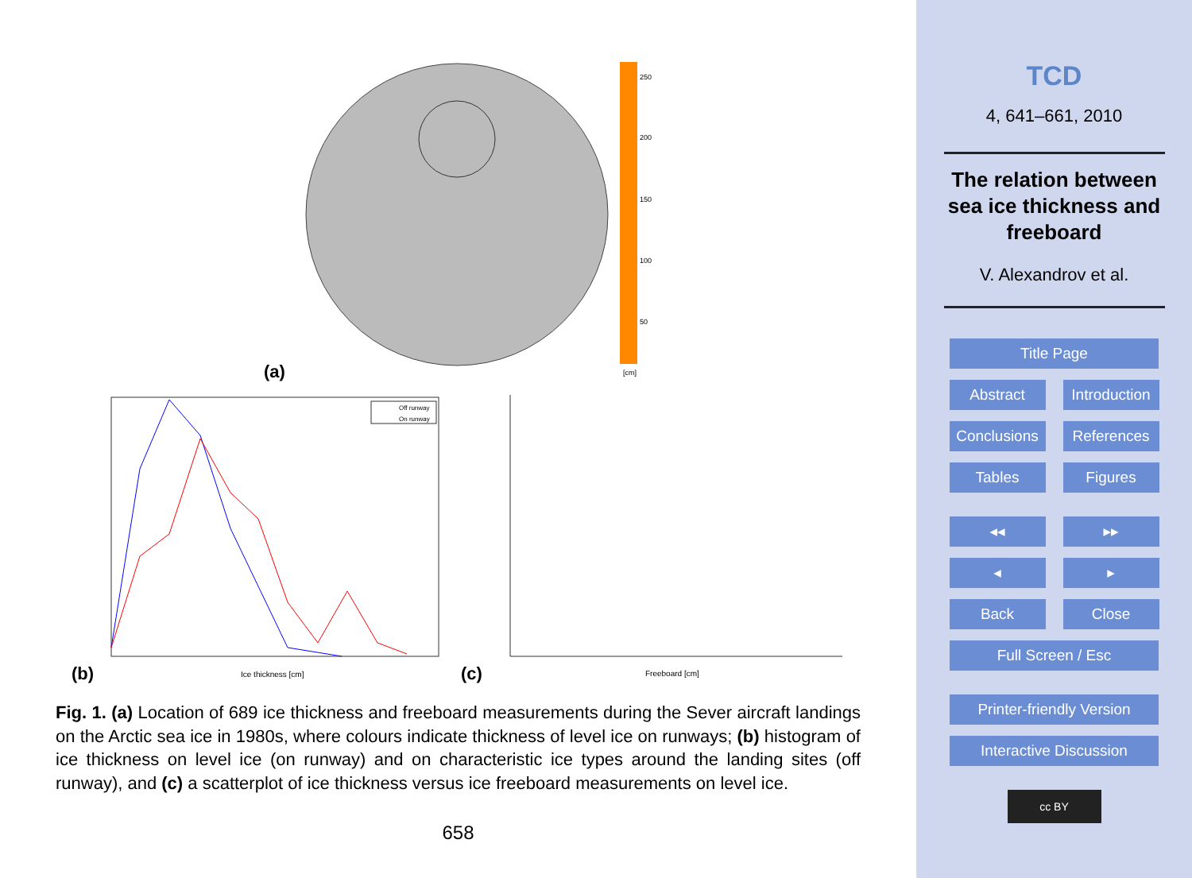(a)
250
200
150
100
50
[cm]
Off runway
On runway
Ice thickness [cm]
(b)
Freeboard [cm]
(c)
Fig. 1. (a) Location of 689 ice thickness and freeboard measurements during the Sever aircraft landings on the Arctic sea ice in 1980s, where colours indicate thickness of level ice on runways; (b) histogram of ice thickness on level ice (on runway) and on characteristic ice types around the landing sites (off runway), and (c) a scatterplot of ice thickness versus ice freeboard measurements on level ice.
658
TCD
4, 641–661, 2010
The relation between
sea ice thickness and
freeboard
V. Alexandrov et al.
Title Page
Abstract Introduction
Conclusions References
Tables Figures
◂◂ ▸▸
◂ ▸
Back Close
Full Screen / Esc
Printer-friendly Version
Interactive Discussion
cc BY